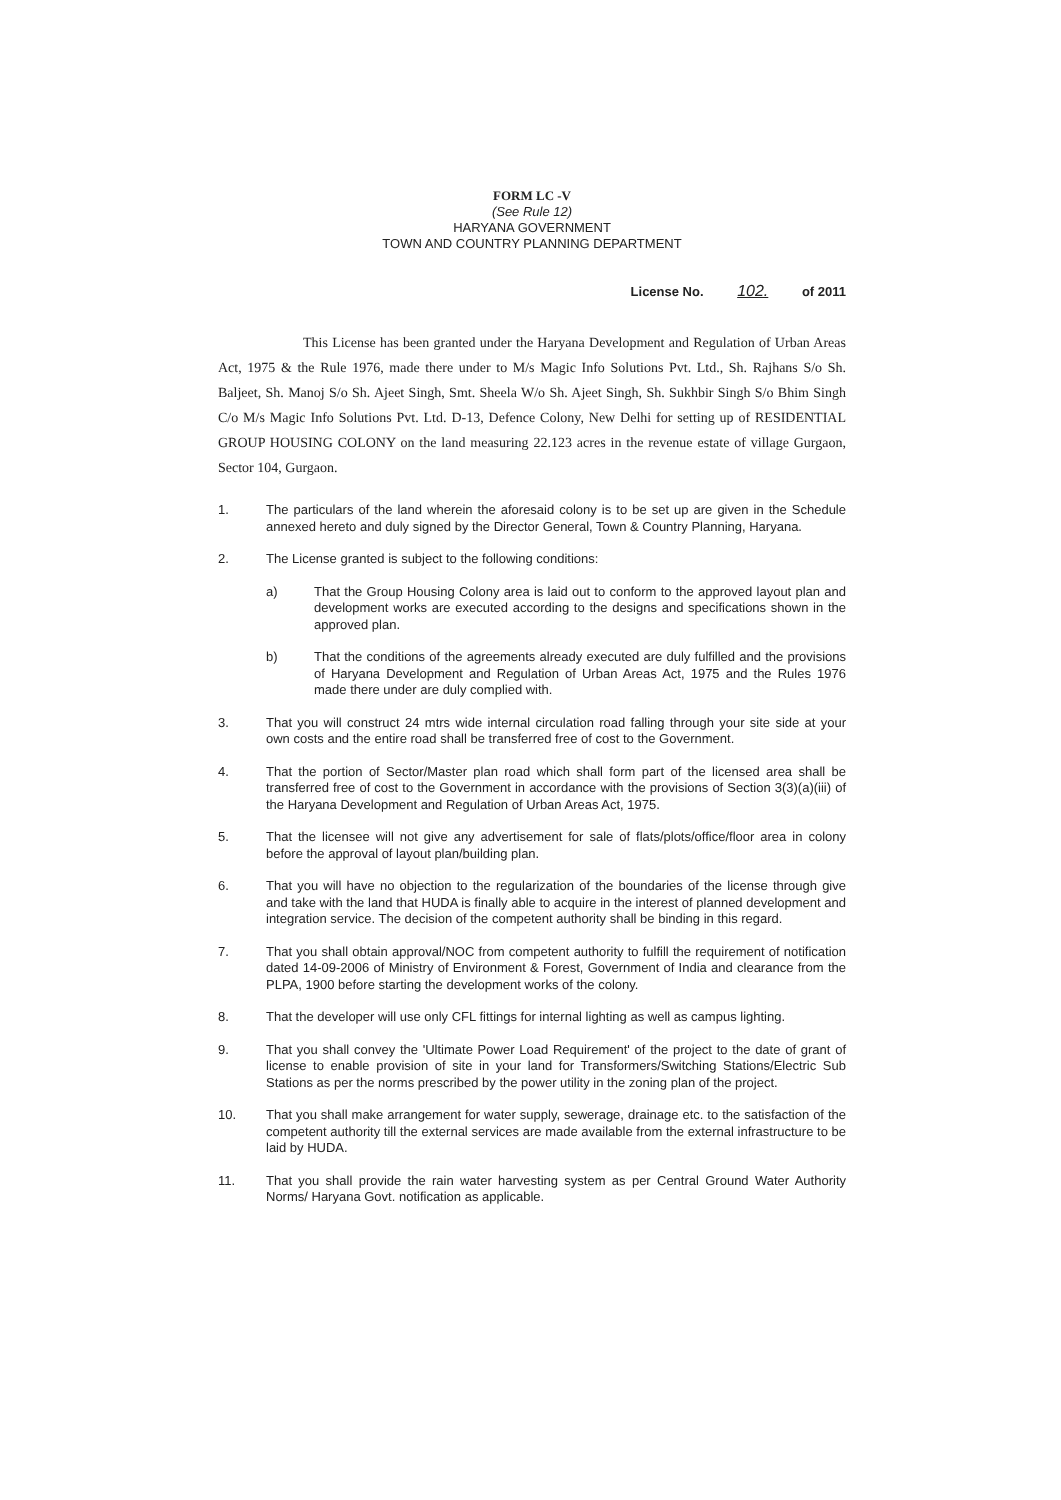FORM LC -V
(See Rule 12)
HARYANA GOVERNMENT
TOWN AND COUNTRY PLANNING DEPARTMENT
License No. 102. of 2011
This License has been granted under the Haryana Development and Regulation of Urban Areas Act, 1975 & the Rule 1976, made there under to M/s Magic Info Solutions Pvt. Ltd., Sh. Rajhans S/o Sh. Baljeet, Sh. Manoj S/o Sh. Ajeet Singh, Smt. Sheela W/o Sh. Ajeet Singh, Sh. Sukhbir Singh S/o Bhim Singh C/o M/s Magic Info Solutions Pvt. Ltd. D-13, Defence Colony, New Delhi for setting up of RESIDENTIAL GROUP HOUSING COLONY on the land measuring 22.123 acres in the revenue estate of village Gurgaon, Sector 104, Gurgaon.
1. The particulars of the land wherein the aforesaid colony is to be set up are given in the Schedule annexed hereto and duly signed by the Director General, Town & Country Planning, Haryana.
2. The License granted is subject to the following conditions:
a) That the Group Housing Colony area is laid out to conform to the approved layout plan and development works are executed according to the designs and specifications shown in the approved plan.
b) That the conditions of the agreements already executed are duly fulfilled and the provisions of Haryana Development and Regulation of Urban Areas Act, 1975 and the Rules 1976 made there under are duly complied with.
3. That you will construct 24 mtrs wide internal circulation road falling through your site side at your own costs and the entire road shall be transferred free of cost to the Government.
4. That the portion of Sector/Master plan road which shall form part of the licensed area shall be transferred free of cost to the Government in accordance with the provisions of Section 3(3)(a)(iii) of the Haryana Development and Regulation of Urban Areas Act, 1975.
5. That the licensee will not give any advertisement for sale of flats/plots/office/floor area in colony before the approval of layout plan/building plan.
6. That you will have no objection to the regularization of the boundaries of the license through give and take with the land that HUDA is finally able to acquire in the interest of planned development and integration service. The decision of the competent authority shall be binding in this regard.
7. That you shall obtain approval/NOC from competent authority to fulfill the requirement of notification dated 14-09-2006 of Ministry of Environment & Forest, Government of India and clearance from the PLPA, 1900 before starting the development works of the colony.
8. That the developer will use only CFL fittings for internal lighting as well as campus lighting.
9. That you shall convey the 'Ultimate Power Load Requirement' of the project to the date of grant of license to enable provision of site in your land for Transformers/Switching Stations/Electric Sub Stations as per the norms prescribed by the power utility in the zoning plan of the project.
10. That you shall make arrangement for water supply, sewerage, drainage etc. to the satisfaction of the competent authority till the external services are made available from the external infrastructure to be laid by HUDA.
11. That you shall provide the rain water harvesting system as per Central Ground Water Authority Norms/ Haryana Govt. notification as applicable.